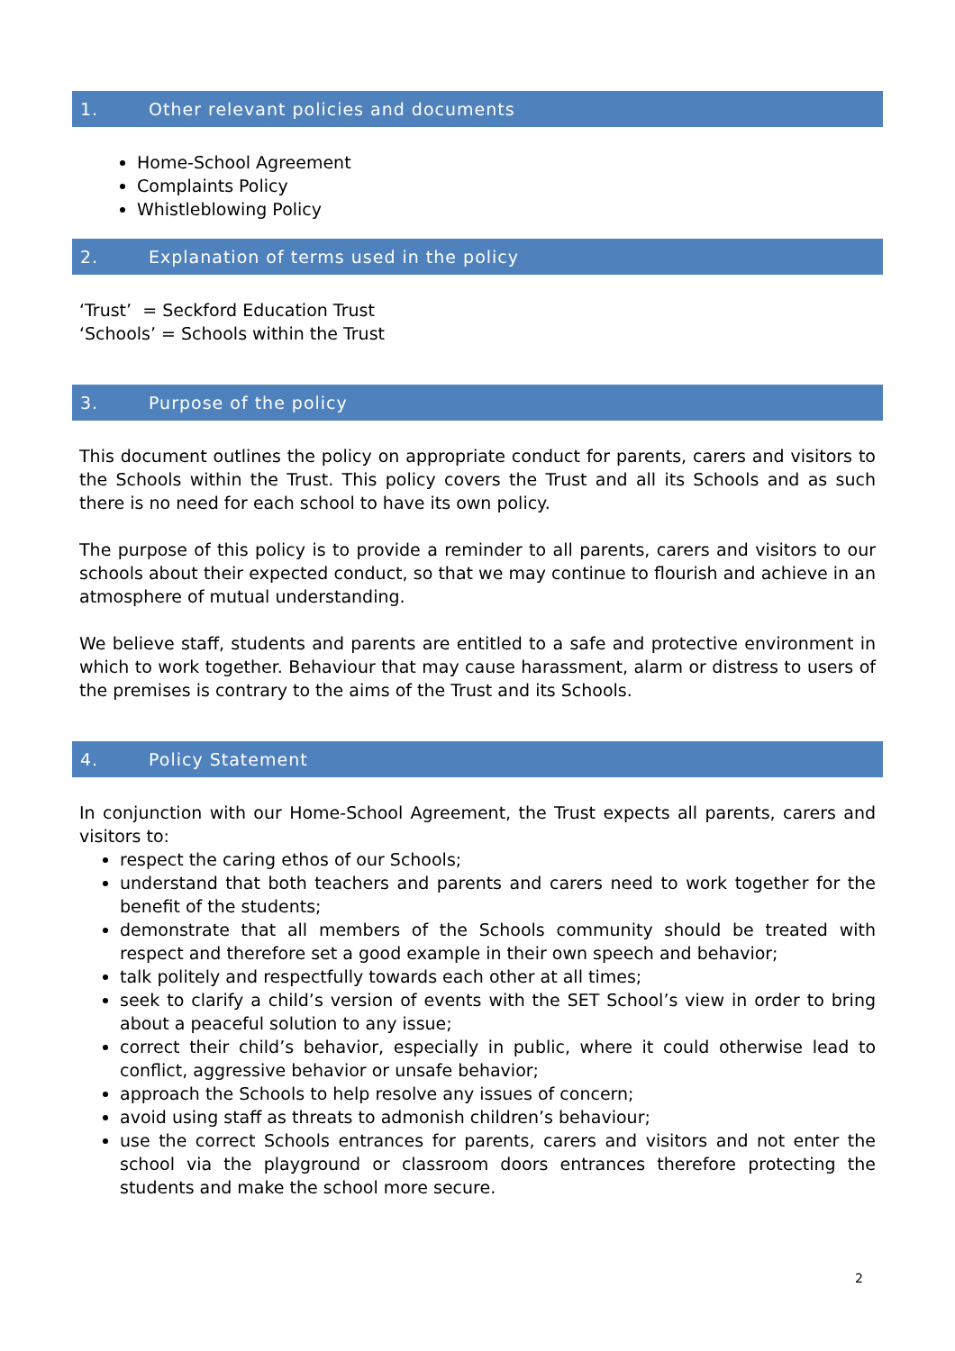1. Other relevant policies and documents
Home-School Agreement
Complaints Policy
Whistleblowing Policy
2. Explanation of terms used in the policy
‘Trust’ = Seckford Education Trust
‘Schools’ = Schools within the Trust
3. Purpose of the policy
This document outlines the policy on appropriate conduct for parents, carers and visitors to the Schools within the Trust. This policy covers the Trust and all its Schools and as such there is no need for each school to have its own policy.
The purpose of this policy is to provide a reminder to all parents, carers and visitors to our schools about their expected conduct, so that we may continue to flourish and achieve in an atmosphere of mutual understanding.
We believe staff, students and parents are entitled to a safe and protective environment in which to work together. Behaviour that may cause harassment, alarm or distress to users of the premises is contrary to the aims of the Trust and its Schools.
4. Policy Statement
In conjunction with our Home-School Agreement, the Trust expects all parents, carers and visitors to:
respect the caring ethos of our Schools;
understand that both teachers and parents and carers need to work together for the benefit of the students;
demonstrate that all members of the Schools community should be treated with respect and therefore set a good example in their own speech and behavior;
talk politely and respectfully towards each other at all times;
seek to clarify a child’s version of events with the SET School’s view in order to bring about a peaceful solution to any issue;
correct their child’s behavior, especially in public, where it could otherwise lead to conflict, aggressive behavior or unsafe behavior;
approach the Schools to help resolve any issues of concern;
avoid using staff as threats to admonish children’s behaviour;
use the correct Schools entrances for parents, carers and visitors and not enter the school via the playground or classroom doors entrances therefore protecting the students and make the school more secure.
2